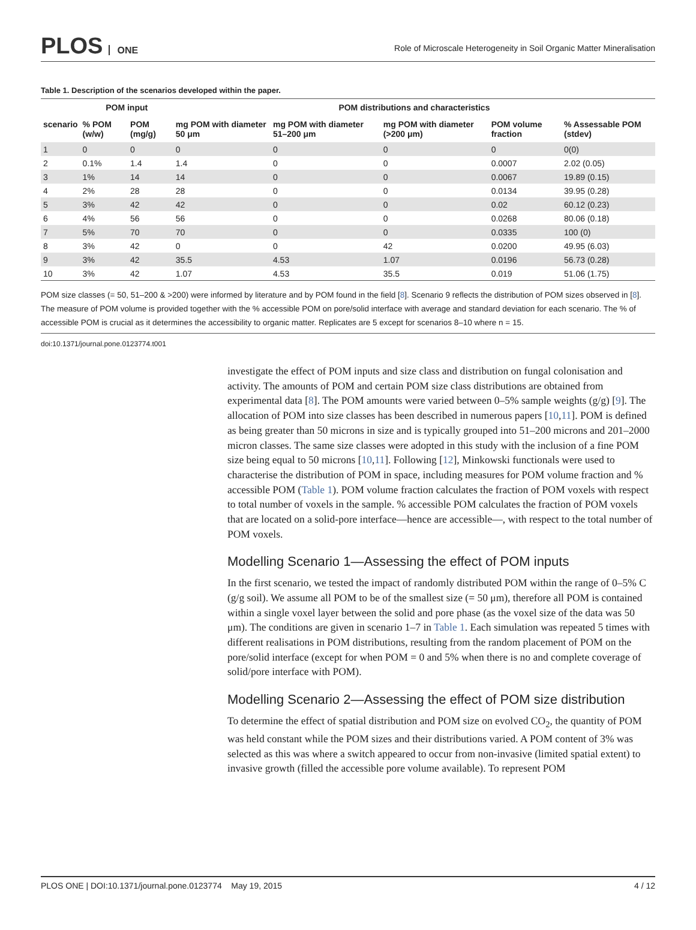PLOS ONE
Role of Microscale Heterogeneity in Soil Organic Matter Mineralisation
Table 1. Description of the scenarios developed within the paper.
| | POM input | | POM distributions and characteristics | | | | |
| --- | --- | --- | --- | --- | --- | --- | --- |
| scenario | % POM (w/w) | POM (mg/g) | mg POM with diameter 50 μm | mg POM with diameter 51–200 μm | mg POM with diameter (>200 μm) | POM volume fraction | % Assessable POM (stdev) |
| 1 | 0 | 0 | 0 | 0 | 0 | 0 | 0(0) |
| 2 | 0.1% | 1.4 | 1.4 | 0 | 0 | 0.0007 | 2.02 (0.05) |
| 3 | 1% | 14 | 14 | 0 | 0 | 0.0067 | 19.89 (0.15) |
| 4 | 2% | 28 | 28 | 0 | 0 | 0.0134 | 39.95 (0.28) |
| 5 | 3% | 42 | 42 | 0 | 0 | 0.02 | 60.12 (0.23) |
| 6 | 4% | 56 | 56 | 0 | 0 | 0.0268 | 80.06 (0.18) |
| 7 | 5% | 70 | 70 | 0 | 0 | 0.0335 | 100 (0) |
| 8 | 3% | 42 | 0 | 0 | 42 | 0.0200 | 49.95 (6.03) |
| 9 | 3% | 42 | 35.5 | 4.53 | 1.07 | 0.0196 | 56.73 (0.28) |
| 10 | 3% | 42 | 1.07 | 4.53 | 35.5 | 0.019 | 51.06 (1.75) |
POM size classes (= 50, 51–200 & >200) were informed by literature and by POM found in the field [8]. Scenario 9 reflects the distribution of POM sizes observed in [8]. The measure of POM volume is provided together with the % accessible POM on pore/solid interface with average and standard deviation for each scenario. The % of accessible POM is crucial as it determines the accessibility to organic matter. Replicates are 5 except for scenarios 8–10 where n = 15.
doi:10.1371/journal.pone.0123774.t001
investigate the effect of POM inputs and size class and distribution on fungal colonisation and activity. The amounts of POM and certain POM size class distributions are obtained from experimental data [8]. The POM amounts were varied between 0–5% sample weights (g/g) [9]. The allocation of POM into size classes has been described in numerous papers [10,11]. POM is defined as being greater than 50 microns in size and is typically grouped into 51–200 microns and 201–2000 micron classes. The same size classes were adopted in this study with the inclusion of a fine POM size being equal to 50 microns [10,11]. Following [12], Minkowski functionals were used to characterise the distribution of POM in space, including measures for POM volume fraction and % accessible POM (Table 1). POM volume fraction calculates the fraction of POM voxels with respect to total number of voxels in the sample. % accessible POM calculates the fraction of POM voxels that are located on a solid-pore interface—hence are accessible—, with respect to the total number of POM voxels.
Modelling Scenario 1—Assessing the effect of POM inputs
In the first scenario, we tested the impact of randomly distributed POM within the range of 0–5% C (g/g soil). We assume all POM to be of the smallest size (= 50 μm), therefore all POM is contained within a single voxel layer between the solid and pore phase (as the voxel size of the data was 50 μm). The conditions are given in scenario 1–7 in Table 1. Each simulation was repeated 5 times with different realisations in POM distributions, resulting from the random placement of POM on the pore/solid interface (except for when POM = 0 and 5% when there is no and complete coverage of solid/pore interface with POM).
Modelling Scenario 2—Assessing the effect of POM size distribution
To determine the effect of spatial distribution and POM size on evolved CO<sub>2</sub>, the quantity of POM was held constant while the POM sizes and their distributions varied. A POM content of 3% was selected as this was where a switch appeared to occur from non-invasive (limited spatial extent) to invasive growth (filled the accessible pore volume available). To represent POM
PLOS ONE | DOI:10.1371/journal.pone.0123774 May 19, 2015 4 / 12